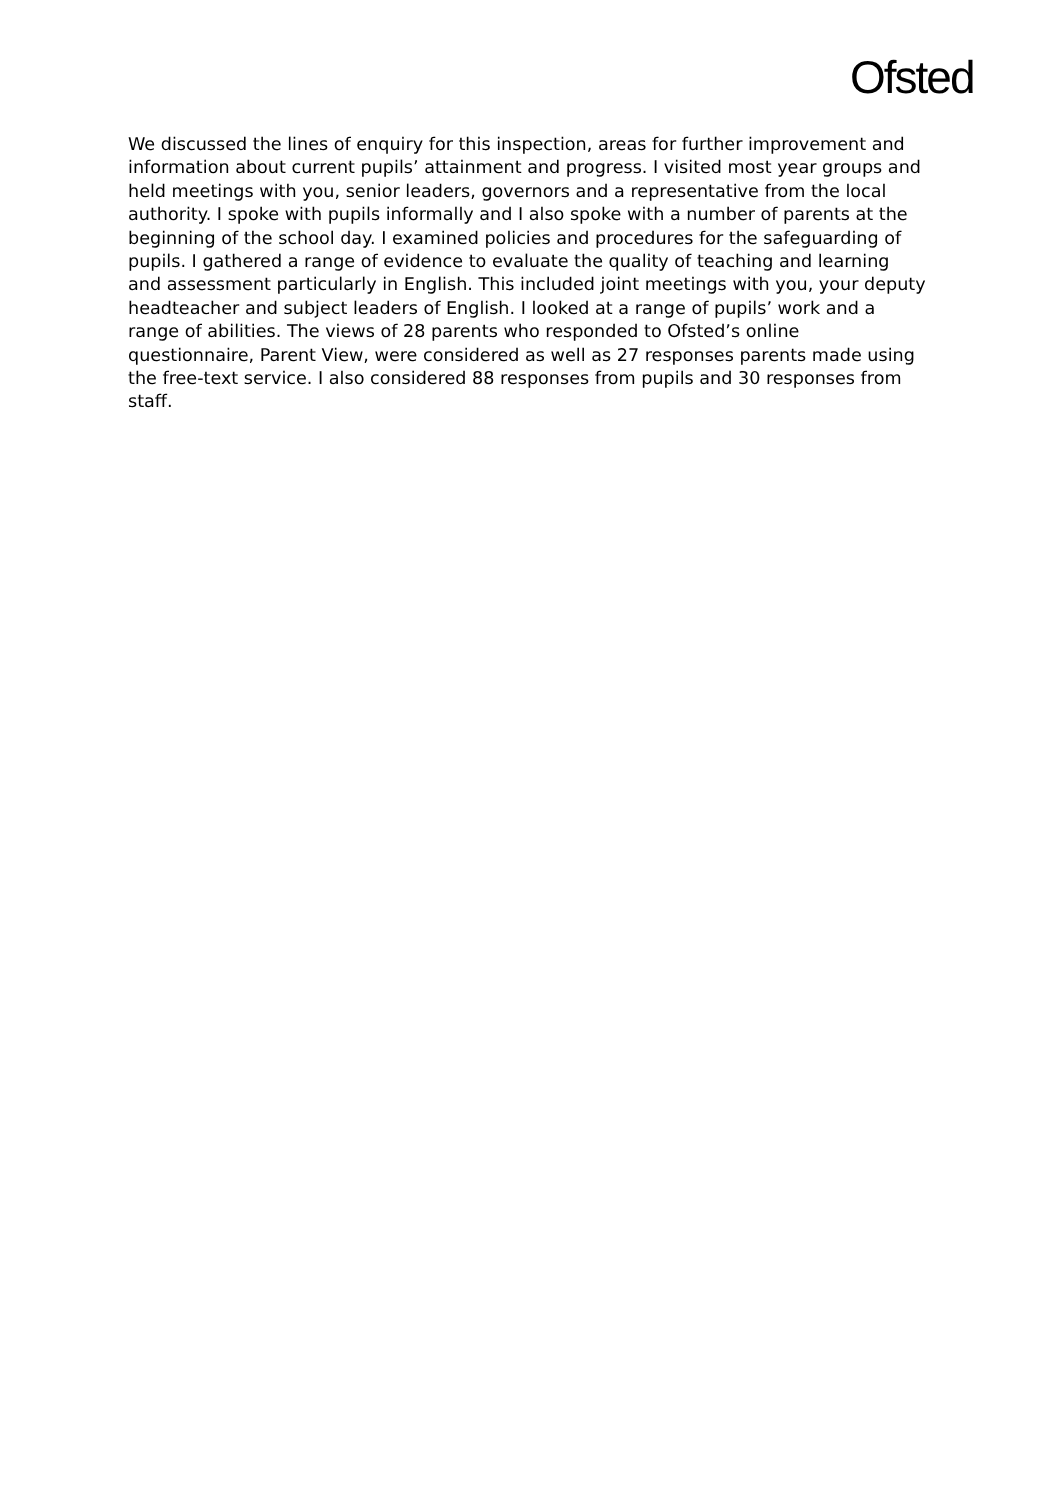Ofsted
We discussed the lines of enquiry for this inspection, areas for further improvement and information about current pupils’ attainment and progress. I visited most year groups and held meetings with you, senior leaders, governors and a representative from the local authority. I spoke with pupils informally and I also spoke with a number of parents at the beginning of the school day. I examined policies and procedures for the safeguarding of pupils. I gathered a range of evidence to evaluate the quality of teaching and learning and assessment particularly in English. This included joint meetings with you, your deputy headteacher and subject leaders of English. I looked at a range of pupils’ work and a range of abilities. The views of 28 parents who responded to Ofsted’s online questionnaire, Parent View, were considered as well as 27 responses parents made using the free-text service. I also considered 88 responses from pupils and 30 responses from staff.